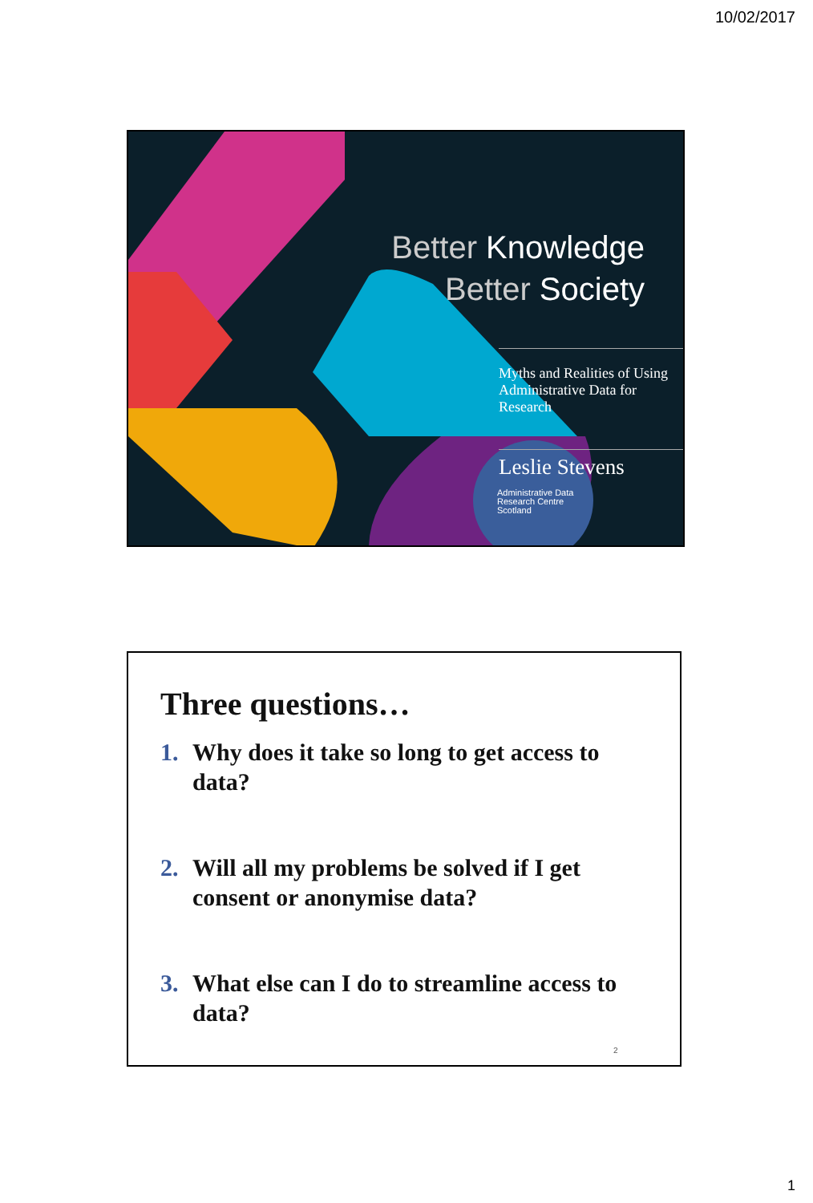10/02/2017
Better Knowledge
Better Society
Myths and Realities of Using Administrative Data for Research
Leslie Stevens
Administrative Data
Research Centre
Scotland
Three questions…
1. Why does it take so long to get access to data?
2. Will all my problems be solved if I get consent or anonymise data?
3. What else can I do to streamline access to data?
2
1